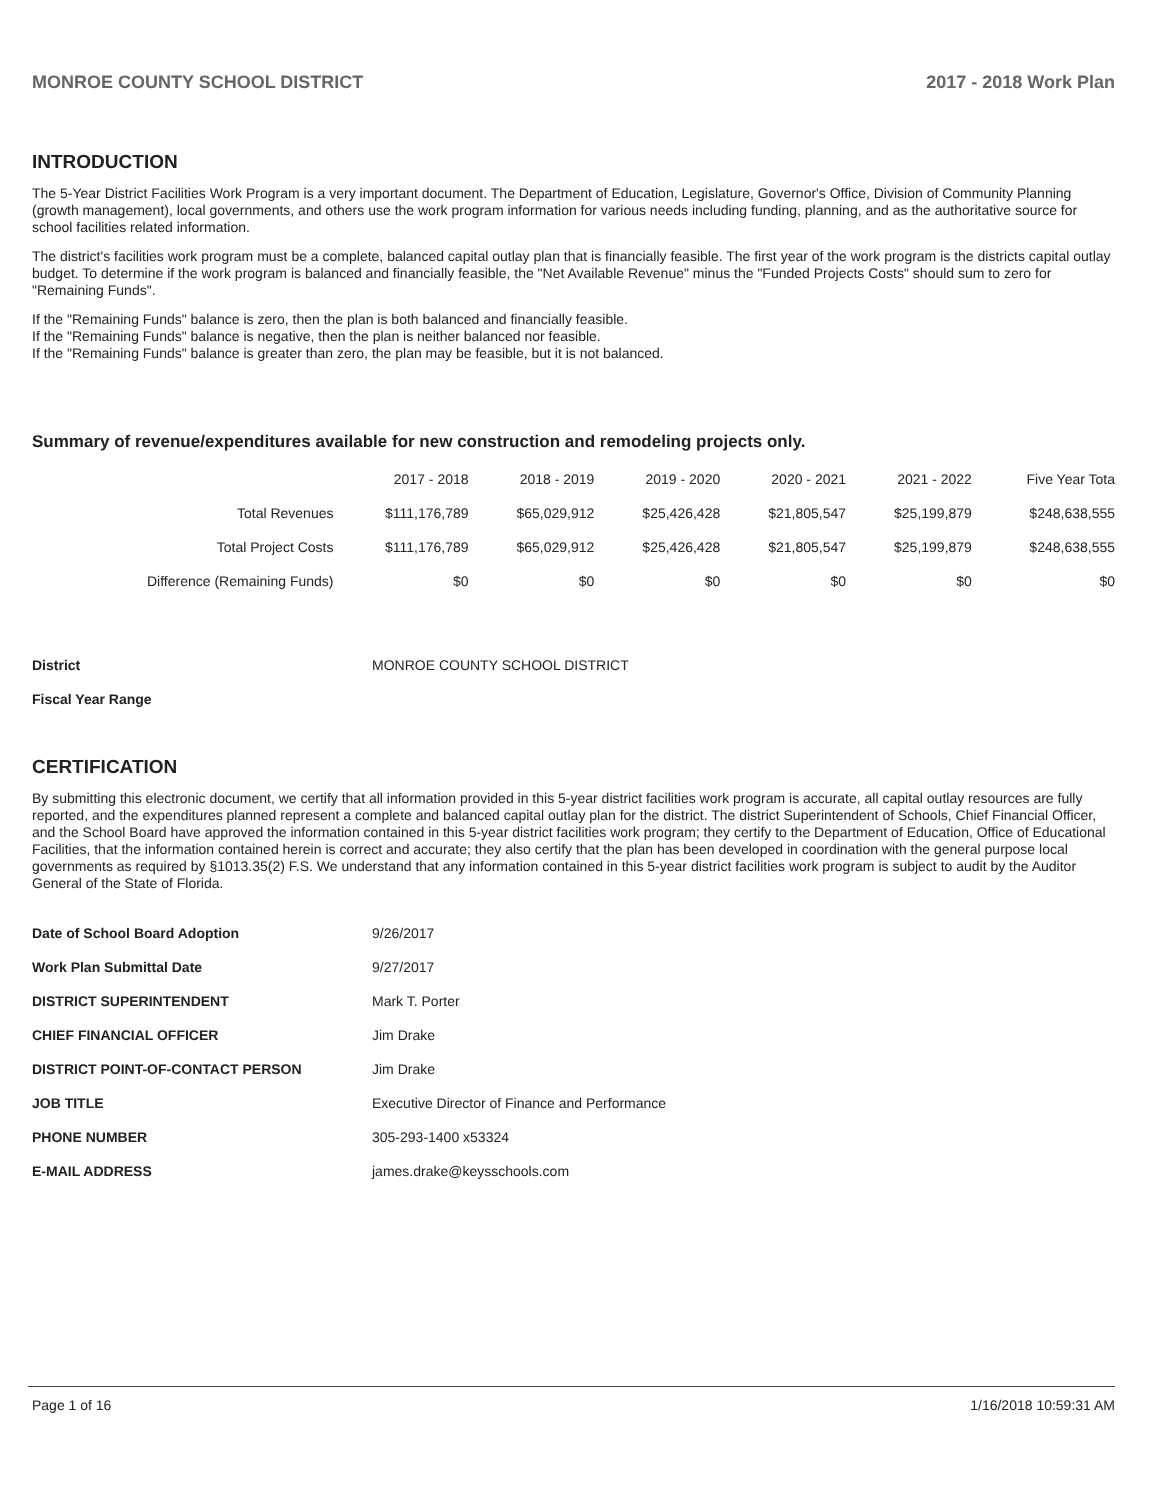MONROE COUNTY SCHOOL DISTRICT 2017 - 2018 Work Plan
INTRODUCTION
The 5-Year District Facilities Work Program is a very important document. The Department of Education, Legislature, Governor's Office, Division of Community Planning (growth management), local governments, and others use the work program information for various needs including funding, planning, and as the authoritative source for school facilities related information.
The district's facilities work program must be a complete, balanced capital outlay plan that is financially feasible. The first year of the work program is the districts capital outlay budget. To determine if the work program is balanced and financially feasible, the "Net Available Revenue" minus the "Funded Projects Costs" should sum to zero for "Remaining Funds".
If the "Remaining Funds" balance is zero, then the plan is both balanced and financially feasible.
If the "Remaining Funds" balance is negative, then the plan is neither balanced nor feasible.
If the "Remaining Funds" balance is greater than zero, the plan may be feasible, but it is not balanced.
Summary of revenue/expenditures available for new construction and remodeling projects only.
| | 2017 - 2018 | 2018 - 2019 | 2019 - 2020 | 2020 - 2021 | 2021 - 2022 | Five Year Tota |
| --- | --- | --- | --- | --- | --- | --- |
| Total Revenues | $111,176,789 | $65,029,912 | $25,426,428 | $21,805,547 | $25,199,879 | $248,638,555 |
| Total Project Costs | $111,176,789 | $65,029,912 | $25,426,428 | $21,805,547 | $25,199,879 | $248,638,555 |
| Difference (Remaining Funds) | $0 | $0 | $0 | $0 | $0 | $0 |
| District | MONROE COUNTY SCHOOL DISTRICT |
| Fiscal Year Range | |
CERTIFICATION
By submitting this electronic document, we certify that all information provided in this 5-year district facilities work program is accurate, all capital outlay resources are fully reported, and the expenditures planned represent a complete and balanced capital outlay plan for the district. The district Superintendent of Schools, Chief Financial Officer, and the School Board have approved the information contained in this 5-year district facilities work program; they certify to the Department of Education, Office of Educational Facilities, that the information contained herein is correct and accurate; they also certify that the plan has been developed in coordination with the general purpose local governments as required by §1013.35(2) F.S. We understand that any information contained in this 5-year district facilities work program is subject to audit by the Auditor General of the State of Florida.
| Date of School Board Adoption | 9/26/2017 |
| Work Plan Submittal Date | 9/27/2017 |
| DISTRICT SUPERINTENDENT | Mark T. Porter |
| CHIEF FINANCIAL OFFICER | Jim Drake |
| DISTRICT POINT-OF-CONTACT PERSON | Jim Drake |
| JOB TITLE | Executive Director of Finance and Performance |
| PHONE NUMBER | 305-293-1400 x53324 |
| E-MAIL ADDRESS | james.drake@keysschools.com |
Page 1 of 16 1/16/2018 10:59:31 AM